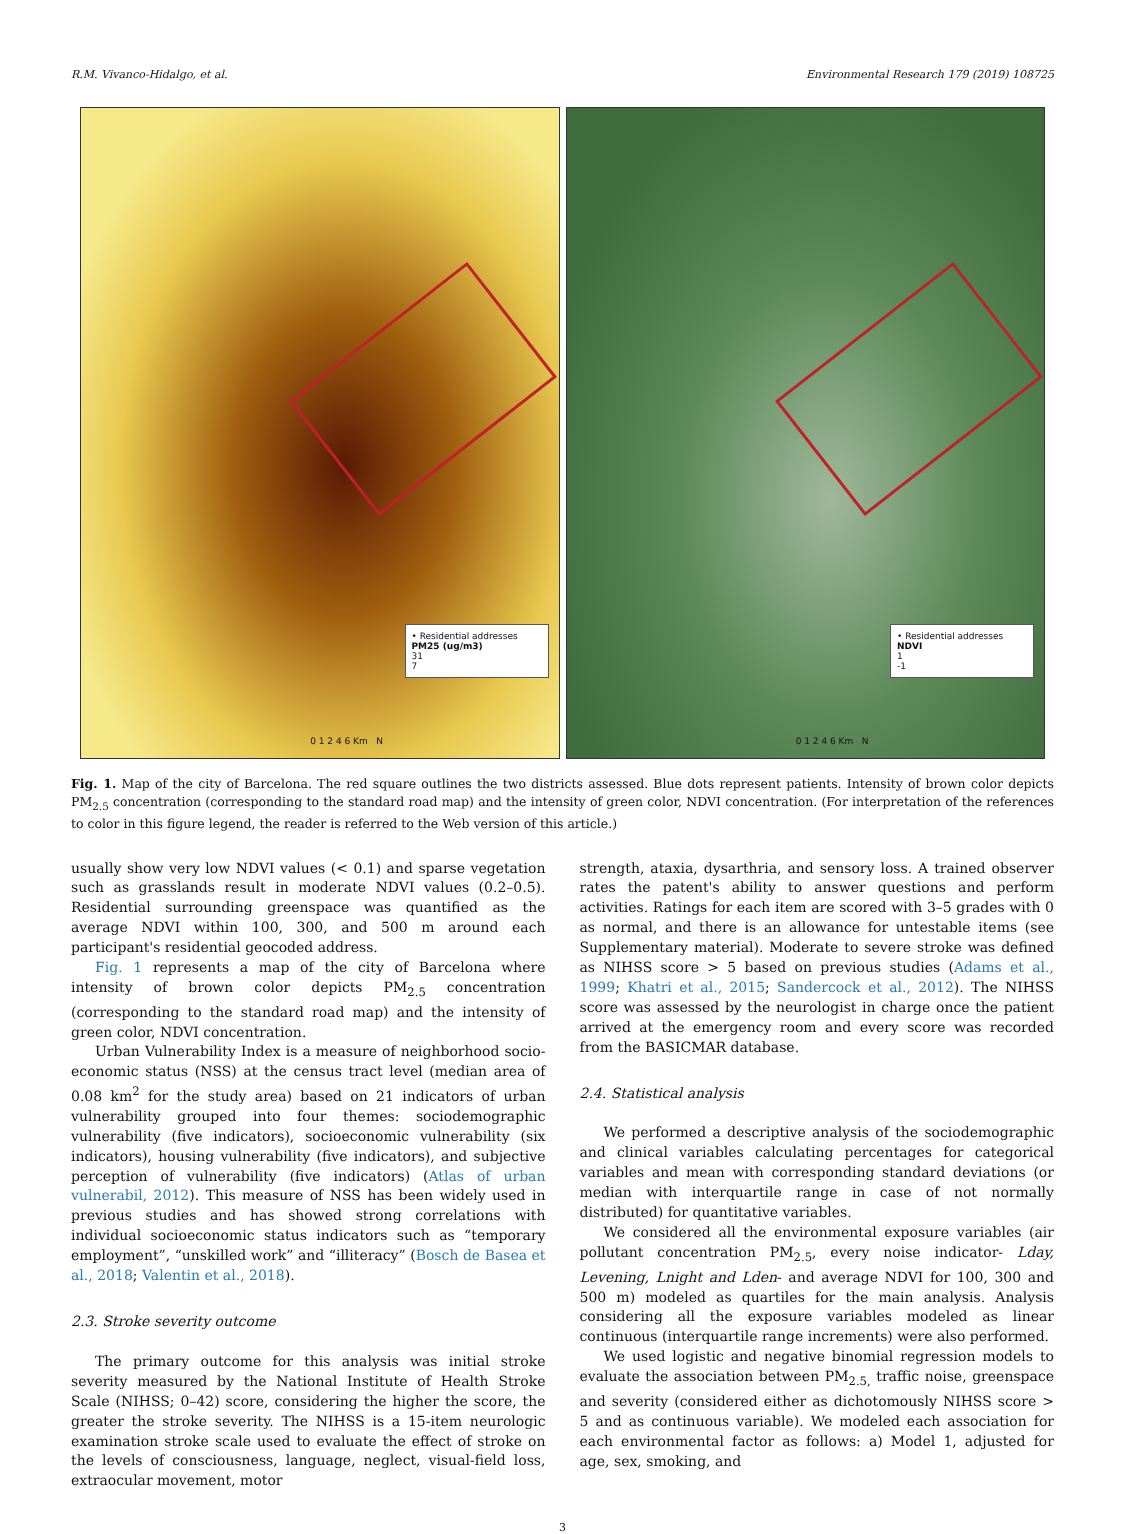R.M. Vivanco-Hidalgo, et al. Environmental Research 179 (2019) 108725
• Residential addresses
PM25 (ug/m3)
31
7
0 1 2 4 6 Km N
• Residential addresses
NDVI
1
-1
0 1 2 4 6 Km N
Fig. 1. Map of the city of Barcelona. The red square outlines the two districts assessed. Blue dots represent patients. Intensity of brown color depicts PM<sub>2.5</sub> concentration (corresponding to the standard road map) and the intensity of green color, NDVI concentration. (For interpretation of the references to color in this figure legend, the reader is referred to the Web version of this article.)
usually show very low NDVI values (< 0.1) and sparse vegetation such as grasslands result in moderate NDVI values (0.2–0.5). Residential surrounding greenspace was quantified as the average NDVI within 100, 300, and 500 m around each participant's residential geocoded address.
Fig. 1 represents a map of the city of Barcelona where intensity of brown color depicts PM<sub>2.5</sub> concentration (corresponding to the standard road map) and the intensity of green color, NDVI concentration.
Urban Vulnerability Index is a measure of neighborhood socio-economic status (NSS) at the census tract level (median area of 0.08 km<sup>2</sup> for the study area) based on 21 indicators of urban vulnerability grouped into four themes: sociodemographic vulnerability (five indicators), socioeconomic vulnerability (six indicators), housing vulnerability (five indicators), and subjective perception of vulnerability (five indicators) (Atlas of urban vulnerabil, 2012). This measure of NSS has been widely used in previous studies and has showed strong correlations with individual socioeconomic status indicators such as “temporary employment”, “unskilled work” and “illiteracy” (Bosch de Basea et al., 2018; Valentin et al., 2018).
2.3. Stroke severity outcome
The primary outcome for this analysis was initial stroke severity measured by the National Institute of Health Stroke Scale (NIHSS; 0–42) score, considering the higher the score, the greater the stroke severity. The NIHSS is a 15-item neurologic examination stroke scale used to evaluate the effect of stroke on the levels of consciousness, language, neglect, visual-field loss, extraocular movement, motor
strength, ataxia, dysarthria, and sensory loss. A trained observer rates the patent's ability to answer questions and perform activities. Ratings for each item are scored with 3–5 grades with 0 as normal, and there is an allowance for untestable items (see Supplementary material). Moderate to severe stroke was defined as NIHSS score > 5 based on previous studies (Adams et al., 1999; Khatri et al., 2015; Sandercock et al., 2012). The NIHSS score was assessed by the neurologist in charge once the patient arrived at the emergency room and every score was recorded from the BASICMAR database.
2.4. Statistical analysis
We performed a descriptive analysis of the sociodemographic and clinical variables calculating percentages for categorical variables and mean with corresponding standard deviations (or median with interquartile range in case of not normally distributed) for quantitative variables.
We considered all the environmental exposure variables (air pollutant concentration PM<sub>2.5</sub>, every noise indicator- Lday, Levening, Lnight and Lden- and average NDVI for 100, 300 and 500 m) modeled as quartiles for the main analysis. Analysis considering all the exposure variables modeled as linear continuous (interquartile range increments) were also performed.
We used logistic and negative binomial regression models to evaluate the association between PM<sub>2.5,</sub> traffic noise, greenspace and severity (considered either as dichotomously NIHSS score > 5 and as continuous variable). We modeled each association for each environmental factor as follows: a) Model 1, adjusted for age, sex, smoking, and
3